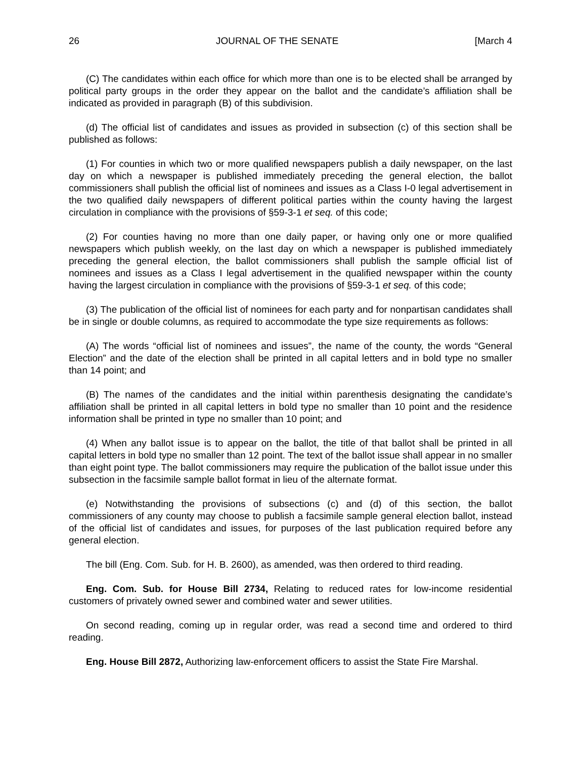26 JOURNAL OF THE SENATE [March 4
(C) The candidates within each office for which more than one is to be elected shall be arranged by political party groups in the order they appear on the ballot and the candidate’s affiliation shall be indicated as provided in paragraph (B) of this subdivision.
(d) The official list of candidates and issues as provided in subsection (c) of this section shall be published as follows:
(1) For counties in which two or more qualified newspapers publish a daily newspaper, on the last day on which a newspaper is published immediately preceding the general election, the ballot commissioners shall publish the official list of nominees and issues as a Class I-0 legal advertisement in the two qualified daily newspapers of different political parties within the county having the largest circulation in compliance with the provisions of §59-3-1 et seq. of this code;
(2) For counties having no more than one daily paper, or having only one or more qualified newspapers which publish weekly, on the last day on which a newspaper is published immediately preceding the general election, the ballot commissioners shall publish the sample official list of nominees and issues as a Class I legal advertisement in the qualified newspaper within the county having the largest circulation in compliance with the provisions of §59-3-1 et seq. of this code;
(3) The publication of the official list of nominees for each party and for nonpartisan candidates shall be in single or double columns, as required to accommodate the type size requirements as follows:
(A) The words “official list of nominees and issues”, the name of the county, the words “General Election” and the date of the election shall be printed in all capital letters and in bold type no smaller than 14 point; and
(B) The names of the candidates and the initial within parenthesis designating the candidate’s affiliation shall be printed in all capital letters in bold type no smaller than 10 point and the residence information shall be printed in type no smaller than 10 point; and
(4) When any ballot issue is to appear on the ballot, the title of that ballot shall be printed in all capital letters in bold type no smaller than 12 point. The text of the ballot issue shall appear in no smaller than eight point type. The ballot commissioners may require the publication of the ballot issue under this subsection in the facsimile sample ballot format in lieu of the alternate format.
(e) Notwithstanding the provisions of subsections (c) and (d) of this section, the ballot commissioners of any county may choose to publish a facsimile sample general election ballot, instead of the official list of candidates and issues, for purposes of the last publication required before any general election.
The bill (Eng. Com. Sub. for H. B. 2600), as amended, was then ordered to third reading.
Eng. Com. Sub. for House Bill 2734, Relating to reduced rates for low-income residential customers of privately owned sewer and combined water and sewer utilities.
On second reading, coming up in regular order, was read a second time and ordered to third reading.
Eng. House Bill 2872, Authorizing law-enforcement officers to assist the State Fire Marshal.